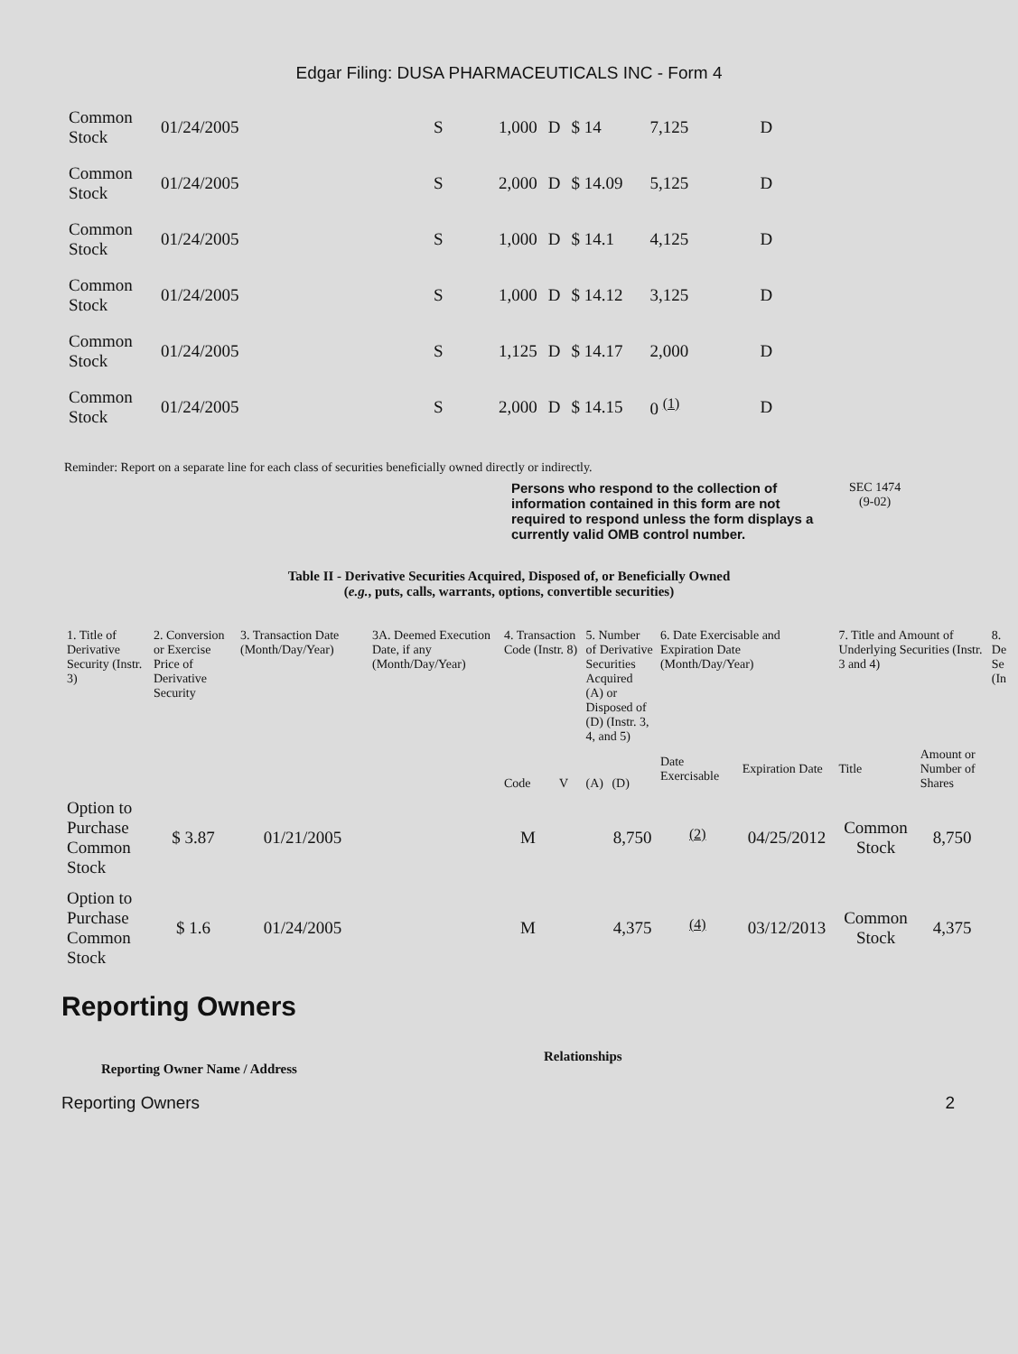Edgar Filing: DUSA PHARMACEUTICALS INC - Form 4
| Common Stock | 01/24/2005 | S | 1,000 | D | $ 14 | 7,125 | D |
| Common Stock | 01/24/2005 | S | 2,000 | D | $ 14.09 | 5,125 | D |
| Common Stock | 01/24/2005 | S | 1,000 | D | $ 14.1 | 4,125 | D |
| Common Stock | 01/24/2005 | S | 1,000 | D | $ 14.12 | 3,125 | D |
| Common Stock | 01/24/2005 | S | 1,125 | D | $ 14.17 | 2,000 | D |
| Common Stock | 01/24/2005 | S | 2,000 | D | $ 14.15 | 0 <sup>(1)</sup> | D |
Reminder: Report on a separate line for each class of securities beneficially owned directly or indirectly.
Persons who respond to the collection of information contained in this form are not required to respond unless the form displays a currently valid OMB control number.
SEC 1474
(9-02)
Table II - Derivative Securities Acquired, Disposed of, or Beneficially Owned
(e.g., puts, calls, warrants, options, convertible securities)
| 1. Title of Derivative Security (Instr. 3) | 2. Conversion or Exercise Price of Derivative Security | 3. Transaction Date (Month/Day/Year) | 3A. Deemed Execution Date, if any (Month/Day/Year) | 4. Transaction Code (Instr. 8) | | 5. Number of Derivative Securities Acquired (A) or Disposed of (D) (Instr. 3, 4, and 5) | | 6. Date Exercisable and Expiration Date (Month/Day/Year) | | 7. Title and Amount of Underlying Securities (Instr. 3 and 4) | | 8. De Se (In |
| | | | | Code | V | (A) | (D) | Date Exercisable | Expiration Date | Title | Amount or Number of Shares | |
| Option to Purchase Common Stock | $ 3.87 | 01/21/2005 | | M | | | 8,750 | <sup>(2)</sup> | 04/25/2012 | Common Stock | 8,750 | |
| Option to Purchase Common Stock | $ 1.6 | 01/24/2005 | | M | | | 4,375 | <sup>(4)</sup> | 03/12/2013 | Common Stock | 4,375 | |
Reporting Owners
Reporting Owner Name / Address
Relationships
Reporting Owners 2